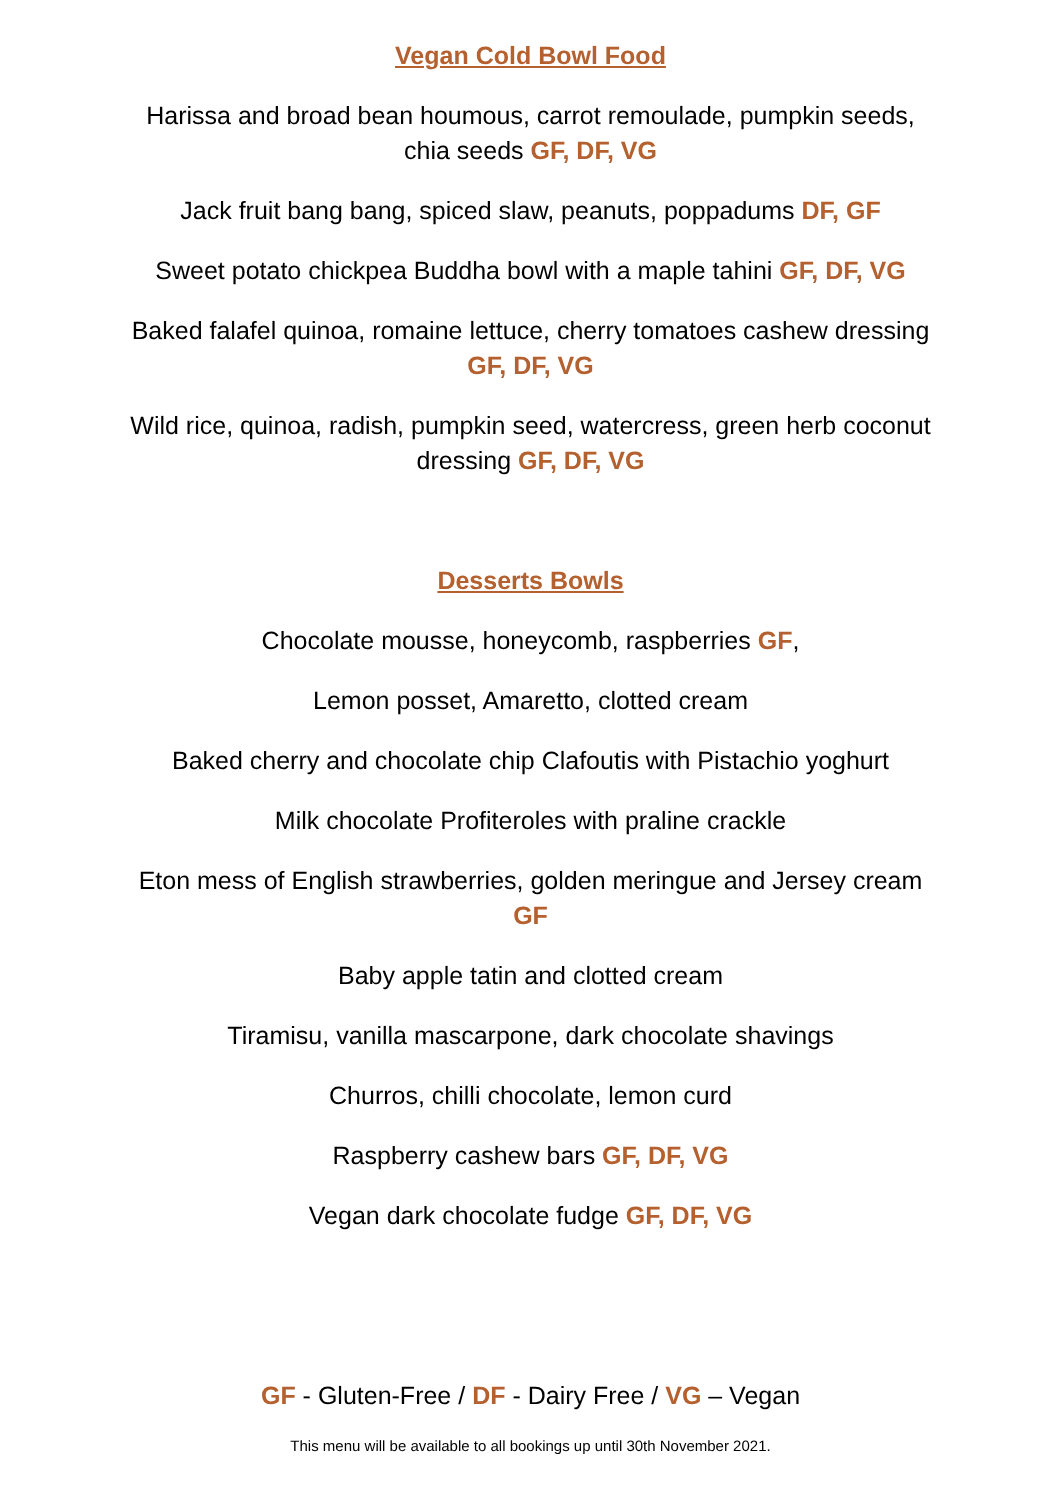Vegan Cold Bowl Food
Harissa and broad bean houmous, carrot remoulade, pumpkin seeds, chia seeds GF, DF, VG
Jack fruit bang bang, spiced slaw, peanuts, poppadums DF, GF
Sweet potato chickpea Buddha bowl with a maple tahini GF, DF, VG
Baked falafel quinoa, romaine lettuce, cherry tomatoes cashew dressing GF, DF, VG
Wild rice, quinoa, radish, pumpkin seed, watercress, green herb coconut dressing GF, DF, VG
Desserts Bowls
Chocolate mousse, honeycomb, raspberries GF,
Lemon posset, Amaretto, clotted cream
Baked cherry and chocolate chip Clafoutis with Pistachio yoghurt
Milk chocolate Profiteroles with praline crackle
Eton mess of English strawberries, golden meringue and Jersey cream GF
Baby apple tatin and clotted cream
Tiramisu, vanilla mascarpone, dark chocolate shavings
Churros, chilli chocolate, lemon curd
Raspberry cashew bars GF, DF, VG
Vegan dark chocolate fudge GF, DF, VG
GF - Gluten-Free / DF - Dairy Free / VG – Vegan
This menu will be available to all bookings up until 30th November 2021.